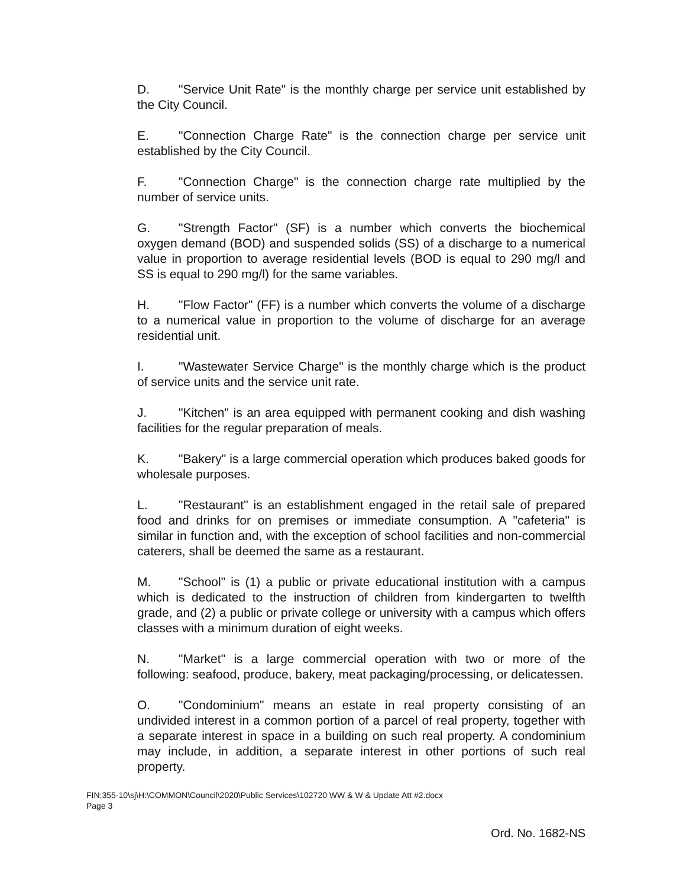D. "Service Unit Rate" is the monthly charge per service unit established by the City Council.
E. "Connection Charge Rate" is the connection charge per service unit established by the City Council.
F. "Connection Charge" is the connection charge rate multiplied by the number of service units.
G. "Strength Factor" (SF) is a number which converts the biochemical oxygen demand (BOD) and suspended solids (SS) of a discharge to a numerical value in proportion to average residential levels (BOD is equal to 290 mg/l and SS is equal to 290 mg/l) for the same variables.
H. "Flow Factor" (FF) is a number which converts the volume of a discharge to a numerical value in proportion to the volume of discharge for an average residential unit.
I. "Wastewater Service Charge" is the monthly charge which is the product of service units and the service unit rate.
J. "Kitchen" is an area equipped with permanent cooking and dish washing facilities for the regular preparation of meals.
K. "Bakery" is a large commercial operation which produces baked goods for wholesale purposes.
L. "Restaurant" is an establishment engaged in the retail sale of prepared food and drinks for on premises or immediate consumption. A "cafeteria" is similar in function and, with the exception of school facilities and non-commercial caterers, shall be deemed the same as a restaurant.
M. "School" is (1) a public or private educational institution with a campus which is dedicated to the instruction of children from kindergarten to twelfth grade, and (2) a public or private college or university with a campus which offers classes with a minimum duration of eight weeks.
N. "Market" is a large commercial operation with two or more of the following: seafood, produce, bakery, meat packaging/processing, or delicatessen.
O. "Condominium" means an estate in real property consisting of an undivided interest in a common portion of a parcel of real property, together with a separate interest in space in a building on such real property. A condominium may include, in addition, a separate interest in other portions of such real property.
FIN:355-10\sj\H:\COMMON\Council\2020\Public Services\102720 WW & W & Update Att #2.docx
Page 3
Ord. No. 1682-NS